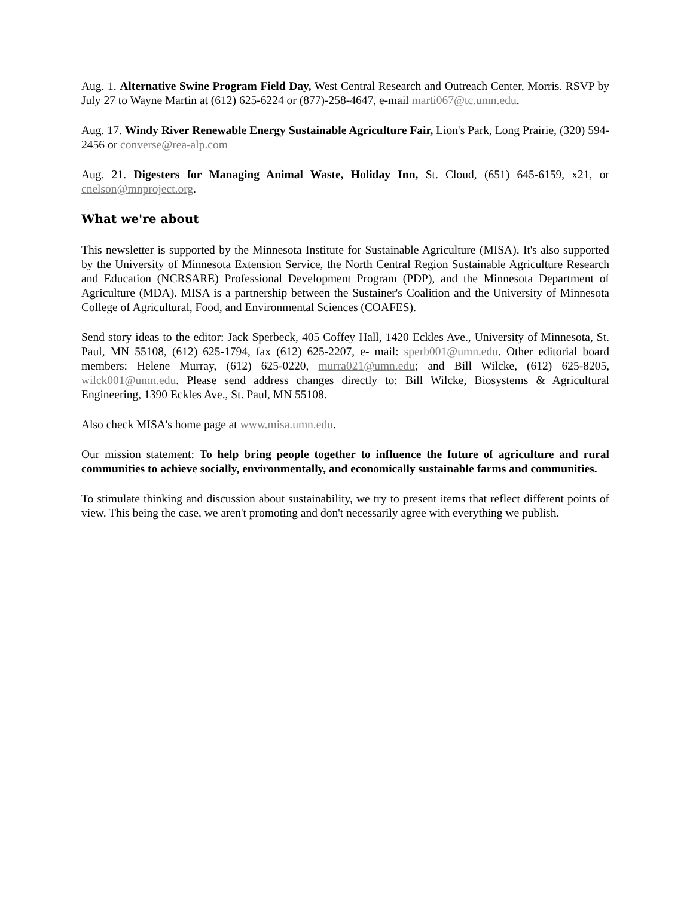Aug. 1. Alternative Swine Program Field Day, West Central Research and Outreach Center, Morris. RSVP by July 27 to Wayne Martin at (612) 625-6224 or (877)-258-4647, e-mail marti067@tc.umn.edu.
Aug. 17. Windy River Renewable Energy Sustainable Agriculture Fair, Lion's Park, Long Prairie, (320) 594-2456 or converse@rea-alp.com
Aug. 21. Digesters for Managing Animal Waste, Holiday Inn, St. Cloud, (651) 645-6159, x21, or cnelson@mnproject.org.
What we're about
This newsletter is supported by the Minnesota Institute for Sustainable Agriculture (MISA). It's also supported by the University of Minnesota Extension Service, the North Central Region Sustainable Agriculture Research and Education (NCRSARE) Professional Development Program (PDP), and the Minnesota Department of Agriculture (MDA). MISA is a partnership between the Sustainer's Coalition and the University of Minnesota College of Agricultural, Food, and Environmental Sciences (COAFES).
Send story ideas to the editor: Jack Sperbeck, 405 Coffey Hall, 1420 Eckles Ave., University of Minnesota, St. Paul, MN 55108, (612) 625-1794, fax (612) 625-2207, e- mail: sperb001@umn.edu. Other editorial board members: Helene Murray, (612) 625-0220, murra021@umn.edu; and Bill Wilcke, (612) 625-8205, wilck001@umn.edu. Please send address changes directly to: Bill Wilcke, Biosystems & Agricultural Engineering, 1390 Eckles Ave., St. Paul, MN 55108.
Also check MISA's home page at www.misa.umn.edu.
Our mission statement: To help bring people together to influence the future of agriculture and rural communities to achieve socially, environmentally, and economically sustainable farms and communities.
To stimulate thinking and discussion about sustainability, we try to present items that reflect different points of view. This being the case, we aren't promoting and don't necessarily agree with everything we publish.